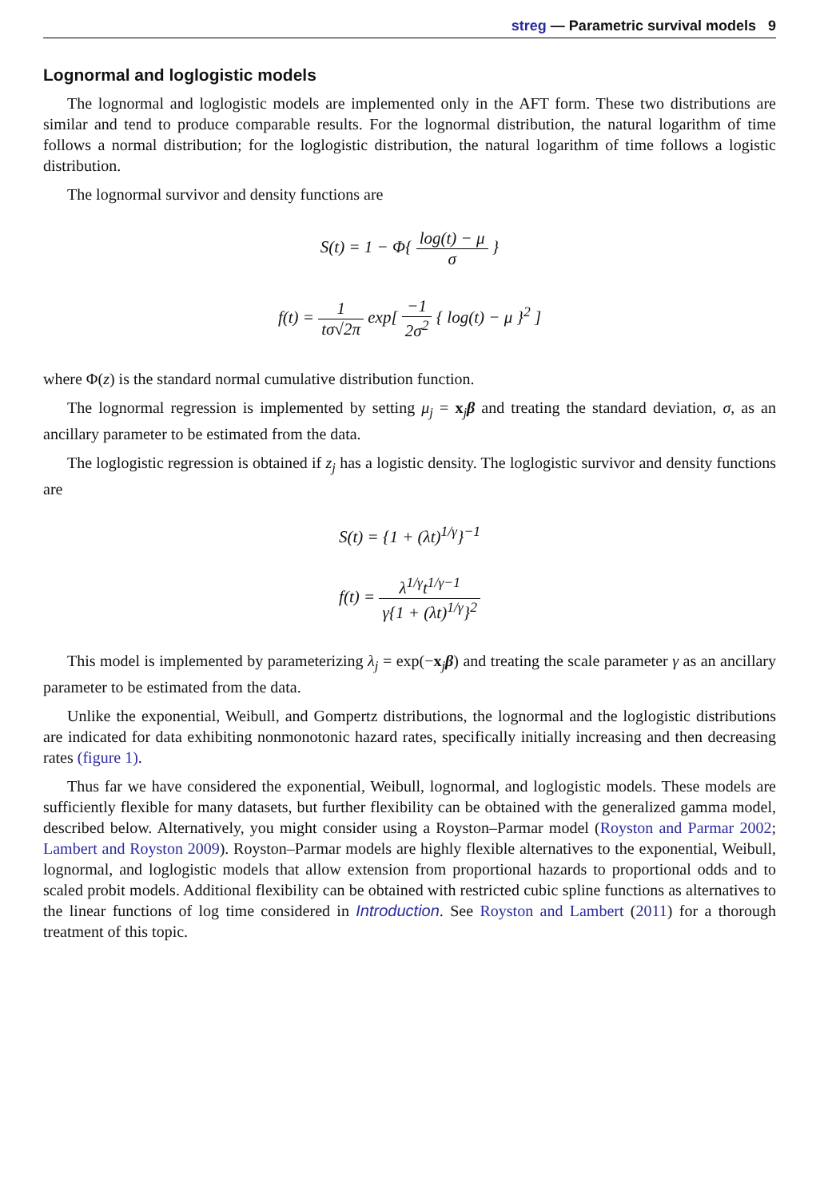streg — Parametric survival models 9
Lognormal and loglogistic models
The lognormal and loglogistic models are implemented only in the AFT form. These two distributions are similar and tend to produce comparable results. For the lognormal distribution, the natural logarithm of time follows a normal distribution; for the loglogistic distribution, the natural logarithm of time follows a logistic distribution.
The lognormal survivor and density functions are
S(t) = 1 − Φ{ log(t) − μ σ }
f(t) = 1 tσ√2π exp[ −1 2σ<sup>2</sup> { log(t) − μ }<sup>2</sup> ]
where Φ(z) is the standard normal cumulative distribution function.
The lognormal regression is implemented by setting μ<sub>j</sub> = x<sub>j</sub>β and treating the standard deviation, σ, as an ancillary parameter to be estimated from the data.
The loglogistic regression is obtained if z<sub>j</sub> has a logistic density. The loglogistic survivor and density functions are
S(t) = {1 + (λt)<sup>1/γ</sup>}<sup>−1</sup>
f(t) = λ<sup>1/γ</sup>t<sup>1/γ−1</sup> γ{1 + (λt)<sup>1/γ</sup>}<sup>2</sup>
This model is implemented by parameterizing λ<sub>j</sub> = exp(−x<sub>j</sub>β) and treating the scale parameter γ as an ancillary parameter to be estimated from the data.
Unlike the exponential, Weibull, and Gompertz distributions, the lognormal and the loglogistic distributions are indicated for data exhibiting nonmonotonic hazard rates, specifically initially increasing and then decreasing rates (figure 1).
Thus far we have considered the exponential, Weibull, lognormal, and loglogistic models. These models are sufficiently flexible for many datasets, but further flexibility can be obtained with the generalized gamma model, described below. Alternatively, you might consider using a Royston–Parmar model (Royston and Parmar 2002; Lambert and Royston 2009). Royston–Parmar models are highly flexible alternatives to the exponential, Weibull, lognormal, and loglogistic models that allow extension from proportional hazards to proportional odds and to scaled probit models. Additional flexibility can be obtained with restricted cubic spline functions as alternatives to the linear functions of log time considered in Introduction. See Royston and Lambert (2011) for a thorough treatment of this topic.